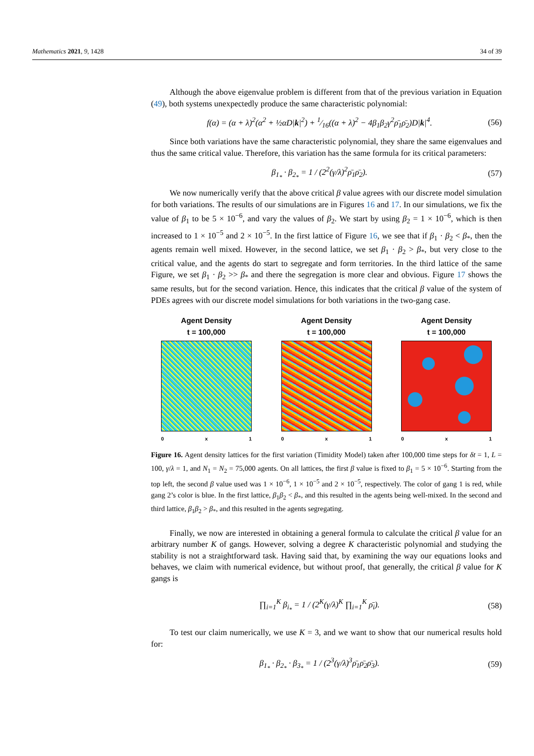Mathematics 2021, 9, 1428 34 of 39
Although the above eigenvalue problem is different from that of the previous variation in Equation (49), both systems unexpectedly produce the same characteristic polynomial:
f(α) = (α + λ)<sup>2</sup>(α<sup>2</sup> + ½αD|k|<sup>2</sup>) + 1⁄16((α + λ)<sup>2</sup> − 4β<sub>1</sub>β<sub>2</sub>γ<sup>2</sup>ρ̄<sub>1</sub>ρ̄<sub>2</sub>)D|k|<sup>4</sup>. (56)
Since both variations have the same characteristic polynomial, they share the same eigenvalues and thus the same critical value. Therefore, this variation has the same formula for its critical parameters:
β<sub>1<sub>*</sub></sub> · β<sub>2<sub>*</sub></sub> = 1 / (2<sup>2</sup>(γ/λ)<sup>2</sup>ρ̄<sub>1</sub>ρ̄<sub>2</sub>). (57)
We now numerically verify that the above critical β value agrees with our discrete model simulation for both variations. The results of our simulations are in Figures 16 and 17. In our simulations, we fix the value of β<sub>1</sub> to be 5 × 10<sup>−6</sup>, and vary the values of β<sub>2</sub>. We start by using β<sub>2</sub> = 1 × 10<sup>−6</sup>, which is then increased to 1 × 10<sup>−5</sup> and 2 × 10<sup>−5</sup>. In the first lattice of Figure 16, we see that if β<sub>1</sub> · β<sub>2</sub> < β<sub>*</sub>, then the agents remain well mixed. However, in the second lattice, we set β<sub>1</sub> · β<sub>2</sub> > β<sub>*</sub>, but very close to the critical value, and the agents do start to segregate and form territories. In the third lattice of the same Figure, we set β<sub>1</sub> · β<sub>2</sub> >> β<sub>*</sub> and there the segregation is more clear and obvious. Figure 17 shows the same results, but for the second variation. Hence, this indicates that the critical β value of the system of PDEs agrees with our discrete model simulations for both variations in the two-gang case.
Agent Density
t = 100,000
0 x 1
Agent Density
t = 100,000
0 x 1
Agent Density
t = 100,000
0 x 1
Figure 16. Agent density lattices for the first variation (Timidity Model) taken after 100,000 time steps for δt = 1, L = 100, γ/λ = 1, and N<sub>1</sub> = N<sub>2</sub> = 75,000 agents. On all lattices, the first β value is fixed to β<sub>1</sub> = 5 × 10<sup>−6</sup>. Starting from the top left, the second β value used was 1 × 10<sup>−6</sup>, 1 × 10<sup>−5</sup> and 2 × 10<sup>−5</sup>, respectively. The color of gang 1 is red, while gang 2’s color is blue. In the first lattice, β<sub>1</sub>β<sub>2</sub> < β<sub>*</sub>, and this resulted in the agents being well-mixed. In the second and third lattice, β<sub>1</sub>β<sub>2</sub> > β<sub>*</sub>, and this resulted in the agents segregating.
Finally, we now are interested in obtaining a general formula to calculate the critical β value for an arbitrary number K of gangs. However, solving a degree K characteristic polynomial and studying the stability is not a straightforward task. Having said that, by examining the way our equations looks and behaves, we claim with numerical evidence, but without proof, that generally, the critical β value for K gangs is
∏<sub>i=1</sub><sup>K</sup> β<sub>i<sub>*</sub></sub> = 1 / (2<sup>K</sup>(γ/λ)<sup>K</sup> ∏<sub>i=1</sub><sup>K</sup> ρ̄<sub>i</sub>). (58)
To test our claim numerically, we use K = 3, and we want to show that our numerical results hold for:
β<sub>1<sub>*</sub></sub> · β<sub>2<sub>*</sub></sub> · β<sub>3<sub>*</sub></sub> = 1 / (2<sup>3</sup>(γ/λ)<sup>3</sup>ρ̄<sub>1</sub>ρ̄<sub>2</sub>ρ̄<sub>3</sub>). (59)